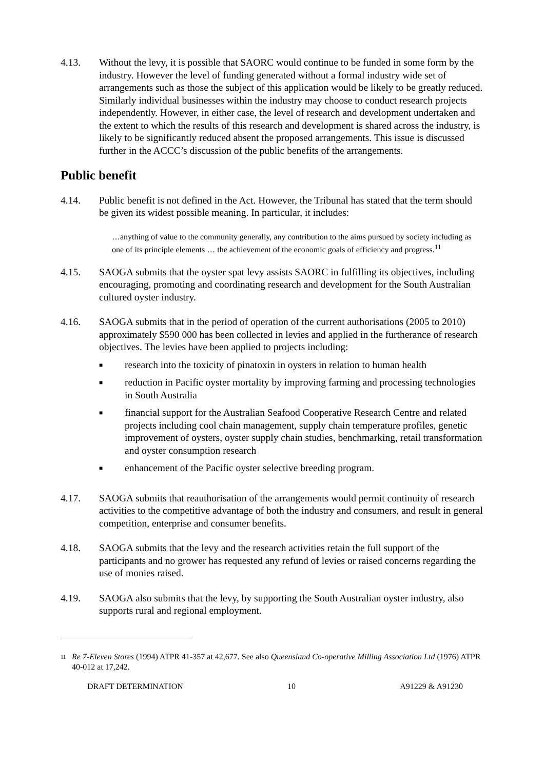4.13. Without the levy, it is possible that SAORC would continue to be funded in some form by the industry. However the level of funding generated without a formal industry wide set of arrangements such as those the subject of this application would be likely to be greatly reduced. Similarly individual businesses within the industry may choose to conduct research projects independently. However, in either case, the level of research and development undertaken and the extent to which the results of this research and development is shared across the industry, is likely to be significantly reduced absent the proposed arrangements. This issue is discussed further in the ACCC’s discussion of the public benefits of the arrangements.
Public benefit
4.14. Public benefit is not defined in the Act. However, the Tribunal has stated that the term should be given its widest possible meaning. In particular, it includes:
…anything of value to the community generally, any contribution to the aims pursued by society including as one of its principle elements … the achievement of the economic goals of efficiency and progress.<sup>11</sup>
4.15. SAOGA submits that the oyster spat levy assists SAORC in fulfilling its objectives, including encouraging, promoting and coordinating research and development for the South Australian cultured oyster industry.
4.16. SAOGA submits that in the period of operation of the current authorisations (2005 to 2010) approximately $590 000 has been collected in levies and applied in the furtherance of research objectives. The levies have been applied to projects including:
■ research into the toxicity of pinatoxin in oysters in relation to human health
■ reduction in Pacific oyster mortality by improving farming and processing technologies in South Australia
■ financial support for the Australian Seafood Cooperative Research Centre and related projects including cool chain management, supply chain temperature profiles, genetic improvement of oysters, oyster supply chain studies, benchmarking, retail transformation and oyster consumption research
■ enhancement of the Pacific oyster selective breeding program.
4.17. SAOGA submits that reauthorisation of the arrangements would permit continuity of research activities to the competitive advantage of both the industry and consumers, and result in general competition, enterprise and consumer benefits.
4.18. SAOGA submits that the levy and the research activities retain the full support of the participants and no grower has requested any refund of levies or raised concerns regarding the use of monies raised.
4.19. SAOGA also submits that the levy, by supporting the South Australian oyster industry, also supports rural and regional employment.
<sup>11</sup> Re 7-Eleven Stores (1994) ATPR 41-357 at 42,677. See also Queensland Co-operative Milling Association Ltd (1976) ATPR 40-012 at 17,242.
DRAFT DETERMINATION 10 A91229 & A91230